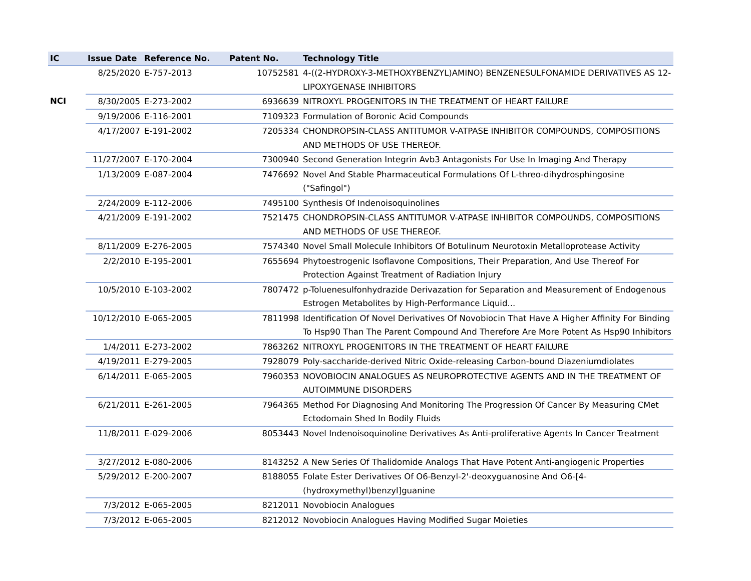| IC | Issue Date | Reference No. | Patent No. | Technology Title |
| --- | --- | --- | --- | --- |
| | 8/25/2020 | E-757-2013 | 10752581 | 4-((2-HYDROXY-3-METHOXYBENZYL)AMINO) BENZENESULFONAMIDE DERIVATIVES AS 12-LIPOXYGENASE INHIBITORS |
| NCI | 8/30/2005 | E-273-2002 | 6936639 | NITROXYL PROGENITORS IN THE TREATMENT OF HEART FAILURE |
| | 9/19/2006 | E-116-2001 | 7109323 | Formulation of Boronic Acid Compounds |
| | 4/17/2007 | E-191-2002 | 7205334 | CHONDROPSIN-CLASS ANTITUMOR V-ATPASE INHIBITOR COMPOUNDS, COMPOSITIONS AND METHODS OF USE THEREOF. |
| | 11/27/2007 | E-170-2004 | 7300940 | Second Generation Integrin Avb3 Antagonists For Use In Imaging And Therapy |
| | 1/13/2009 | E-087-2004 | 7476692 | Novel And Stable Pharmaceutical Formulations Of L-threo-dihydrosphingosine ("Safingol") |
| | 2/24/2009 | E-112-2006 | 7495100 | Synthesis Of Indenoisoquinolines |
| | 4/21/2009 | E-191-2002 | 7521475 | CHONDROPSIN-CLASS ANTITUMOR V-ATPASE INHIBITOR COMPOUNDS, COMPOSITIONS AND METHODS OF USE THEREOF. |
| | 8/11/2009 | E-276-2005 | 7574340 | Novel Small Molecule Inhibitors Of Botulinum Neurotoxin Metalloprotease Activity |
| | 2/2/2010 | E-195-2001 | 7655694 | Phytoestrogenic Isoflavone Compositions, Their Preparation, And Use Thereof For Protection Against Treatment of Radiation Injury |
| | 10/5/2010 | E-103-2002 | 7807472 | p-Toluenesulfonhydrazide Derivazation for Separation and Measurement of Endogenous Estrogen Metabolites by High-Performance Liquid... |
| | 10/12/2010 | E-065-2005 | 7811998 | Identification Of Novel Derivatives Of Novobiocin That Have A Higher Affinity For Binding To Hsp90 Than The Parent Compound And Therefore Are More Potent As Hsp90 Inhibitors |
| | 1/4/2011 | E-273-2002 | 7863262 | NITROXYL PROGENITORS IN THE TREATMENT OF HEART FAILURE |
| | 4/19/2011 | E-279-2005 | 7928079 | Poly-saccharide-derived Nitric Oxide-releasing Carbon-bound Diazeniumdiolates |
| | 6/14/2011 | E-065-2005 | 7960353 | NOVOBIOCIN ANALOGUES AS NEUROPROTECTIVE AGENTS AND IN THE TREATMENT OF AUTOIMMUNE DISORDERS |
| | 6/21/2011 | E-261-2005 | 7964365 | Method For Diagnosing And Monitoring The Progression Of Cancer By Measuring CMet Ectodomain Shed In Bodily Fluids |
| | 11/8/2011 | E-029-2006 | 8053443 | Novel Indenoisoquinoline Derivatives As Anti-proliferative Agents In Cancer Treatment |
| | 3/27/2012 | E-080-2006 | 8143252 | A New Series Of Thalidomide Analogs That Have Potent Anti-angiogenic Properties |
| | 5/29/2012 | E-200-2007 | 8188055 | Folate Ester Derivatives Of O6-Benzyl-2'-deoxyguanosine And O6-[4-(hydroxymethyl)benzyl]guanine |
| | 7/3/2012 | E-065-2005 | 8212011 | Novobiocin Analogues |
| | 7/3/2012 | E-065-2005 | 8212012 | Novobiocin Analogues Having Modified Sugar Moieties |